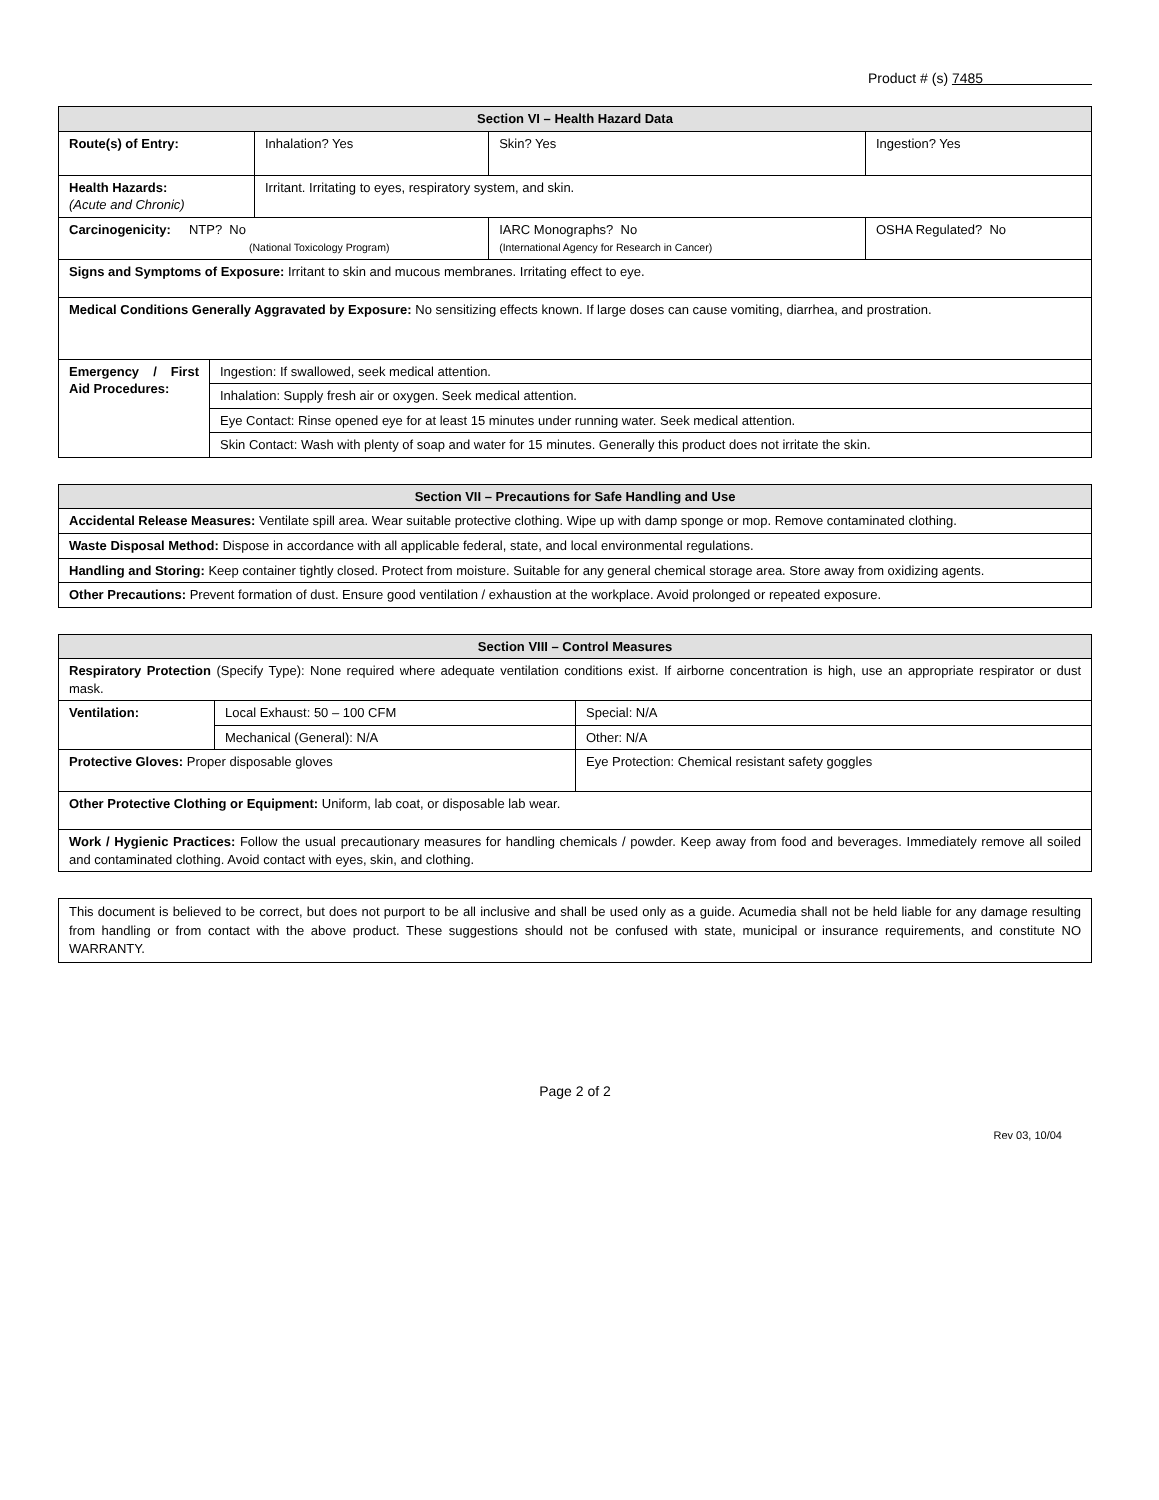Product # (s) 7485
| Section VI – Health Hazard Data | | | |
| --- | --- | --- | --- |
| Route(s) of Entry: | Inhalation? Yes | Skin? Yes | Ingestion? Yes |
| Health Hazards: (Acute and Chronic) | Irritant. Irritating to eyes, respiratory system, and skin. | | |
| Carcinogenicity: NTP? No (National Toxicology Program) | | IARC Monographs? No (International Agency for Research in Cancer) | OSHA Regulated? No |
| Signs and Symptoms of Exposure: Irritant to skin and mucous membranes. Irritating effect to eye. | | | |
| Medical Conditions Generally Aggravated by Exposure: No sensitizing effects known. If large doses can cause vomiting, diarrhea, and prostration. | | | |
| Emergency / First Aid Procedures: | Ingestion: If swallowed, seek medical attention. |
| | Inhalation: Supply fresh air or oxygen. Seek medical attention. |
| | Eye Contact: Rinse opened eye for at least 15 minutes under running water. Seek medical attention. |
| | Skin Contact: Wash with plenty of soap and water for 15 minutes. Generally this product does not irritate the skin. |
| Section VII – Precautions for Safe Handling and Use |
| --- |
| Accidental Release Measures: Ventilate spill area. Wear suitable protective clothing. Wipe up with damp sponge or mop. Remove contaminated clothing. |
| Waste Disposal Method: Dispose in accordance with all applicable federal, state, and local environmental regulations. |
| Handling and Storing: Keep container tightly closed. Protect from moisture. Suitable for any general chemical storage area. Store away from oxidizing agents. |
| Other Precautions: Prevent formation of dust. Ensure good ventilation / exhaustion at the workplace. Avoid prolonged or repeated exposure. |
| Section VIII – Control Measures | | |
| --- | --- | --- |
| Respiratory Protection (Specify Type): None required where adequate ventilation conditions exist. If airborne concentration is high, use an appropriate respirator or dust mask. | | |
| Ventilation: | Local Exhaust: 50 – 100 CFM | Special: N/A |
| | Mechanical (General): N/A | Other: N/A |
| Protective Gloves: Proper disposable gloves | | Eye Protection: Chemical resistant safety goggles |
| Other Protective Clothing or Equipment: Uniform, lab coat, or disposable lab wear. | | |
| Work / Hygienic Practices: Follow the usual precautionary measures for handling chemicals / powder. Keep away from food and beverages. Immediately remove all soiled and contaminated clothing. Avoid contact with eyes, skin, and clothing. | | |
This document is believed to be correct, but does not purport to be all inclusive and shall be used only as a guide. Acumedia shall not be held liable for any damage resulting from handling or from contact with the above product. These suggestions should not be confused with state, municipal or insurance requirements, and constitute NO WARRANTY.
Page 2 of 2
Rev 03, 10/04